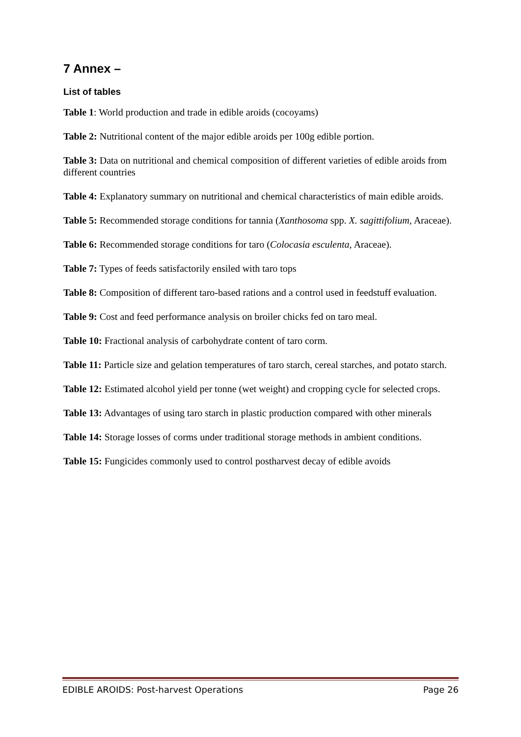7 Annex –
List of tables
Table 1: World production and trade in edible aroids (cocoyams)
Table 2: Nutritional content of the major edible aroids per 100g edible portion.
Table 3: Data on nutritional and chemical composition of different varieties of edible aroids from different countries
Table 4: Explanatory summary on nutritional and chemical characteristics of main edible aroids.
Table 5: Recommended storage conditions for tannia (Xanthosoma spp. X. sagittifolium, Araceae).
Table 6: Recommended storage conditions for taro (Colocasia esculenta, Araceae).
Table 7: Types of feeds satisfactorily ensiled with taro tops
Table 8: Composition of different taro-based rations and a control used in feedstuff evaluation.
Table 9: Cost and feed performance analysis on broiler chicks fed on taro meal.
Table 10: Fractional analysis of carbohydrate content of taro corm.
Table 11: Particle size and gelation temperatures of taro starch, cereal starches, and potato starch.
Table 12: Estimated alcohol yield per tonne (wet weight) and cropping cycle for selected crops.
Table 13: Advantages of using taro starch in plastic production compared with other minerals
Table 14: Storage losses of corms under traditional storage methods in ambient conditions.
Table 15: Fungicides commonly used to control postharvest decay of edible avoids
EDIBLE AROIDS: Post-harvest Operations Page 26